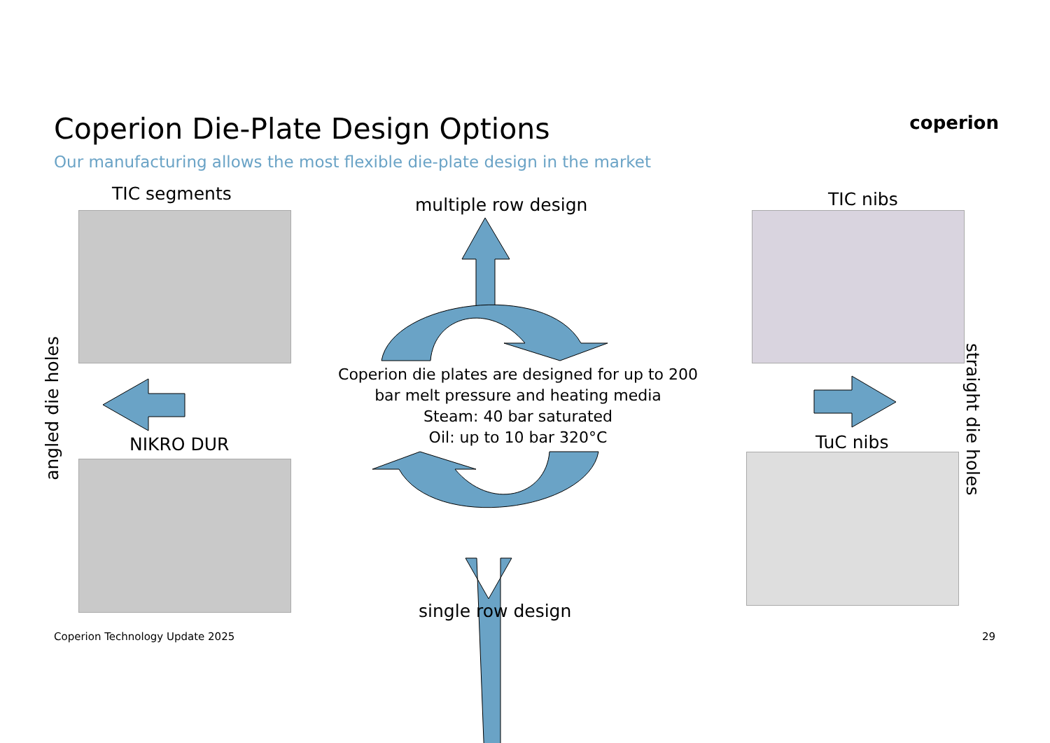Coperion Die-Plate Design Options
Our manufacturing allows the most flexible die-plate design in the market
coperion
TIC segments
multiple row design TIC nibs
angled die holes
straight die holes
Coperion die plates are designed for up to 200 bar melt pressure and heating media
Steam: 40 bar saturated
Oil: up to 10 bar 320°C
NIKRO DUR TuC nibs
single row design
Coperion Technology Update 2025
29